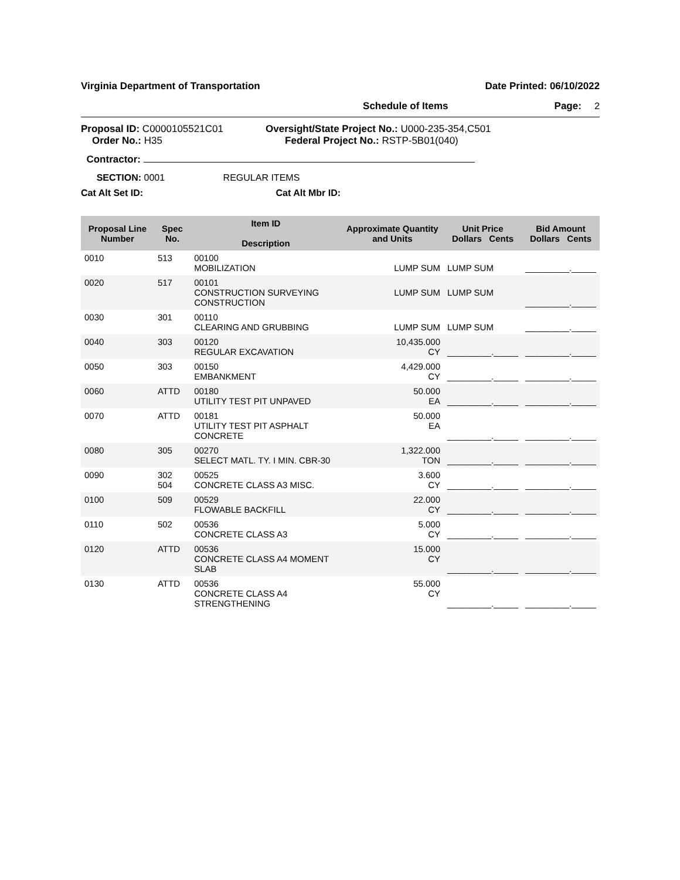Virginia Department of Transportation Date Printed: 06/10/2022
Schedule of Items Page: 2
Proposal ID: C0000105521C01
Order No.: H35
Oversight/State Project No.: U000-235-354,C501
Federal Project No.: RSTP-5B01(040)
Contractor:
SECTION: 0001 REGULAR ITEMS
Cat Alt Set ID: Cat Alt Mbr ID:
| Proposal Line Number | Spec No. | Item ID Description | Approximate Quantity and Units | Unit Price Dollars Cents | Bid Amount Dollars Cents |
| --- | --- | --- | --- | --- | --- |
| 0010 | 513 | 00100 MOBILIZATION | LUMP SUM | LUMP SUM | _________._____ |
| 0020 | 517 | 00101 CONSTRUCTION SURVEYING CONSTRUCTION | LUMP SUM | LUMP SUM | _________._____ |
| 0030 | 301 | 00110 CLEARING AND GRUBBING | LUMP SUM | LUMP SUM | _________._____ |
| 0040 | 303 | 00120 REGULAR EXCAVATION | 10,435.000 CY | _________._____ | _________._____ |
| 0050 | 303 | 00150 EMBANKMENT | 4,429.000 CY | _________._____ | _________._____ |
| 0060 | ATTD | 00180 UTILITY TEST PIT UNPAVED | 50.000 EA | _________._____ | _________._____ |
| 0070 | ATTD | 00181 UTILITY TEST PIT ASPHALT CONCRETE | 50.000 EA | _________._____ | _________._____ |
| 0080 | 305 | 00270 SELECT MATL. TY. I MIN. CBR-30 | 1,322.000 TON | _________._____ | _________._____ |
| 0090 | 302 504 | 00525 CONCRETE CLASS A3 MISC. | 3.600 CY | _________._____ | _________._____ |
| 0100 | 509 | 00529 FLOWABLE BACKFILL | 22.000 CY | _________._____ | _________._____ |
| 0110 | 502 | 00536 CONCRETE CLASS A3 | 5.000 CY | _________._____ | _________._____ |
| 0120 | ATTD | 00536 CONCRETE CLASS A4 MOMENT SLAB | 15.000 CY | _________._____ | _________._____ |
| 0130 | ATTD | 00536 CONCRETE CLASS A4 STRENGTHENING | 55.000 CY | _________._____ | _________._____ |